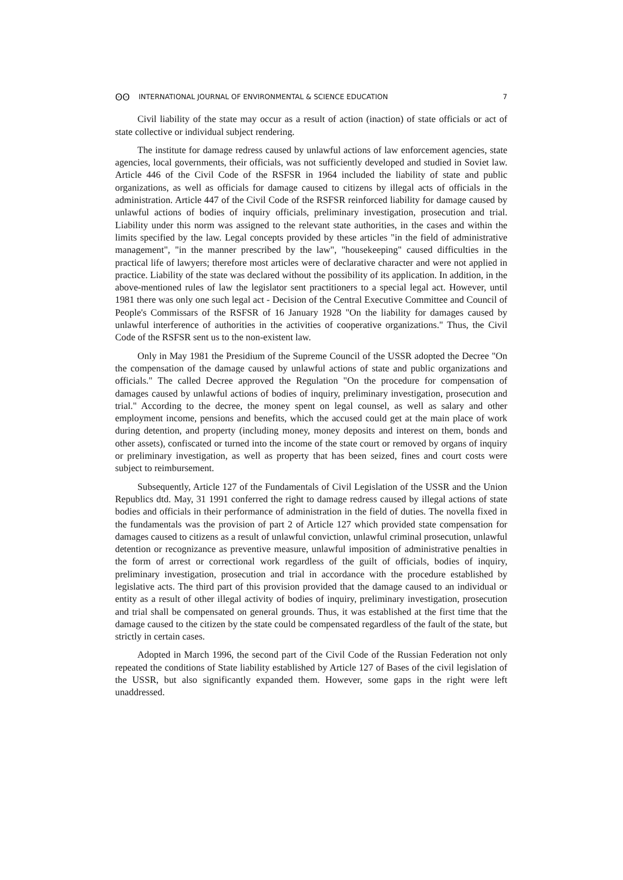ʘʘ INTERNATIONAL JOURNAL OF ENVIRONMENTAL & SCIENCE EDUCATION 7
Civil liability of the state may occur as a result of action (inaction) of state officials or act of state collective or individual subject rendering.
The institute for damage redress caused by unlawful actions of law enforcement agencies, state agencies, local governments, their officials, was not sufficiently developed and studied in Soviet law. Article 446 of the Civil Code of the RSFSR in 1964 included the liability of state and public organizations, as well as officials for damage caused to citizens by illegal acts of officials in the administration. Article 447 of the Civil Code of the RSFSR reinforced liability for damage caused by unlawful actions of bodies of inquiry officials, preliminary investigation, prosecution and trial. Liability under this norm was assigned to the relevant state authorities, in the cases and within the limits specified by the law. Legal concepts provided by these articles "in the field of administrative management", "in the manner prescribed by the law", "housekeeping" caused difficulties in the practical life of lawyers; therefore most articles were of declarative character and were not applied in practice. Liability of the state was declared without the possibility of its application. In addition, in the above-mentioned rules of law the legislator sent practitioners to a special legal act. However, until 1981 there was only one such legal act - Decision of the Central Executive Committee and Council of People's Commissars of the RSFSR of 16 January 1928 "On the liability for damages caused by unlawful interference of authorities in the activities of cooperative organizations." Thus, the Civil Code of the RSFSR sent us to the non-existent law.
Only in May 1981 the Presidium of the Supreme Council of the USSR adopted the Decree "On the compensation of the damage caused by unlawful actions of state and public organizations and officials." The called Decree approved the Regulation "On the procedure for compensation of damages caused by unlawful actions of bodies of inquiry, preliminary investigation, prosecution and trial." According to the decree, the money spent on legal counsel, as well as salary and other employment income, pensions and benefits, which the accused could get at the main place of work during detention, and property (including money, money deposits and interest on them, bonds and other assets), confiscated or turned into the income of the state court or removed by organs of inquiry or preliminary investigation, as well as property that has been seized, fines and court costs were subject to reimbursement.
Subsequently, Article 127 of the Fundamentals of Civil Legislation of the USSR and the Union Republics dtd. May, 31 1991 conferred the right to damage redress caused by illegal actions of state bodies and officials in their performance of administration in the field of duties. The novella fixed in the fundamentals was the provision of part 2 of Article 127 which provided state compensation for damages caused to citizens as a result of unlawful conviction, unlawful criminal prosecution, unlawful detention or recognizance as preventive measure, unlawful imposition of administrative penalties in the form of arrest or correctional work regardless of the guilt of officials, bodies of inquiry, preliminary investigation, prosecution and trial in accordance with the procedure established by legislative acts. The third part of this provision provided that the damage caused to an individual or entity as a result of other illegal activity of bodies of inquiry, preliminary investigation, prosecution and trial shall be compensated on general grounds. Thus, it was established at the first time that the damage caused to the citizen by the state could be compensated regardless of the fault of the state, but strictly in certain cases.
Adopted in March 1996, the second part of the Civil Code of the Russian Federation not only repeated the conditions of State liability established by Article 127 of Bases of the civil legislation of the USSR, but also significantly expanded them. However, some gaps in the right were left unaddressed.